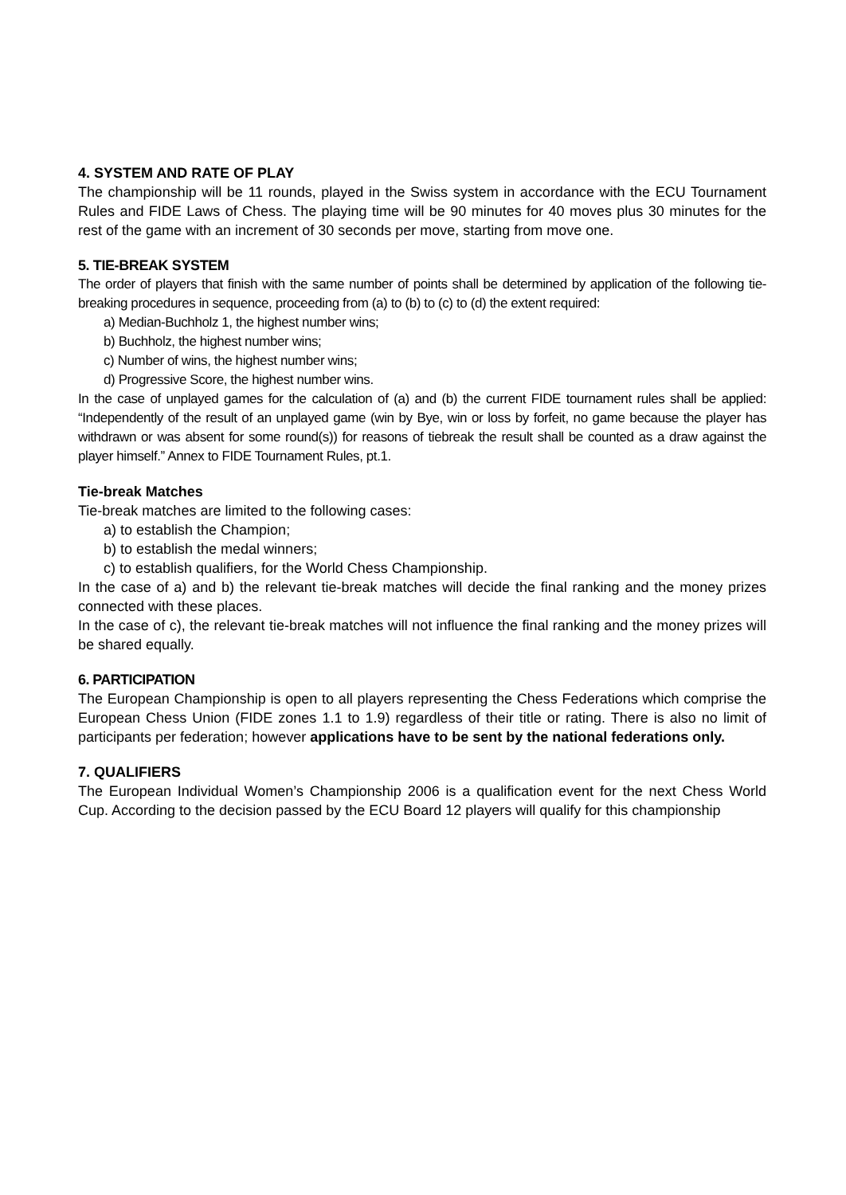4. SYSTEM AND RATE OF PLAY
The championship will be 11 rounds, played in the Swiss system in accordance with the ECU Tournament Rules and FIDE Laws of Chess. The playing time will be 90 minutes for 40 moves plus 30 minutes for the rest of the game with an increment of 30 seconds per move, starting from move one.
5. TIE-BREAK SYSTEM
The order of players that finish with the same number of points shall be determined by application of the following tie-breaking procedures in sequence, proceeding from (a) to (b) to (c) to (d) the extent required:
a) Median-Buchholz 1, the highest number wins;
b) Buchholz, the highest number wins;
c) Number of wins, the highest number wins;
d) Progressive Score, the highest number wins.
In the case of unplayed games for the calculation of (a) and (b) the current FIDE tournament rules shall be applied: “Independently of the result of an unplayed game (win by Bye, win or loss by forfeit, no game because the player has withdrawn or was absent for some round(s)) for reasons of tiebreak the result shall be counted as a draw against the player himself.” Annex to FIDE Tournament Rules, pt.1.
Tie-break Matches
Tie-break matches are limited to the following cases:
a) to establish the Champion;
b) to establish the medal winners;
c) to establish qualifiers, for the World Chess Championship.
In the case of a) and b) the relevant tie-break matches will decide the final ranking and the money prizes connected with these places.
In the case of c), the relevant tie-break matches will not influence the final ranking and the money prizes will be shared equally.
6. PARTICIPATION
The European Championship is open to all players representing the Chess Federations which comprise the European Chess Union (FIDE zones 1.1 to 1.9) regardless of their title or rating. There is also no limit of participants per federation; however applications have to be sent by the national federations only.
7. QUALIFIERS
The European Individual Women’s Championship 2006 is a qualification event for the next Chess World Cup. According to the decision passed by the ECU Board 12 players will qualify for this championship